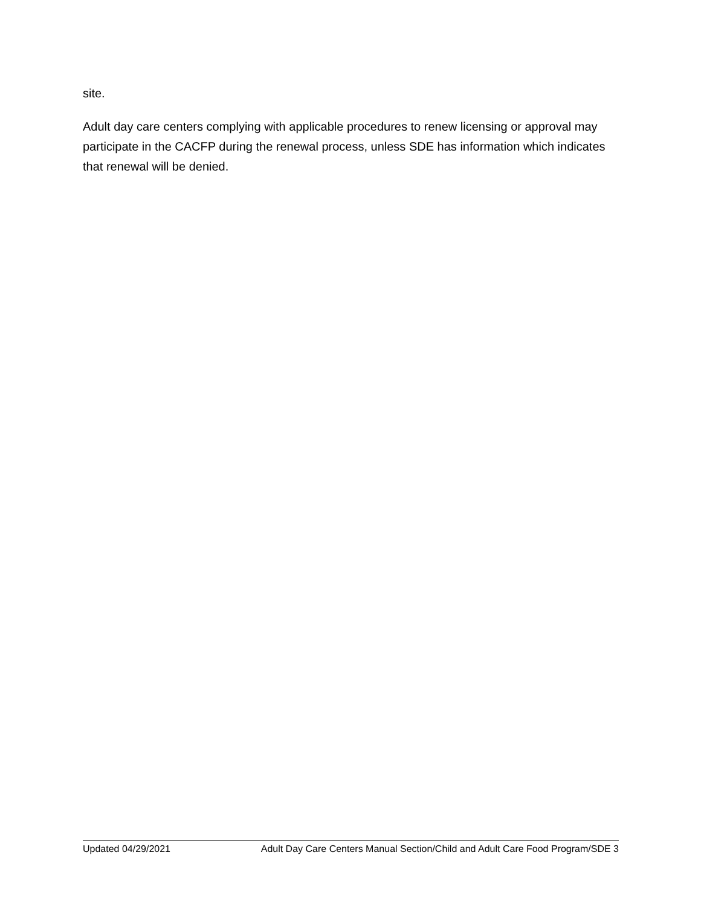site.
Adult day care centers complying with applicable procedures to renew licensing or approval may participate in the CACFP during the renewal process, unless SDE has information which indicates that renewal will be denied.
Updated 04/29/2021 Adult Day Care Centers Manual Section/Child and Adult Care Food Program/SDE 3